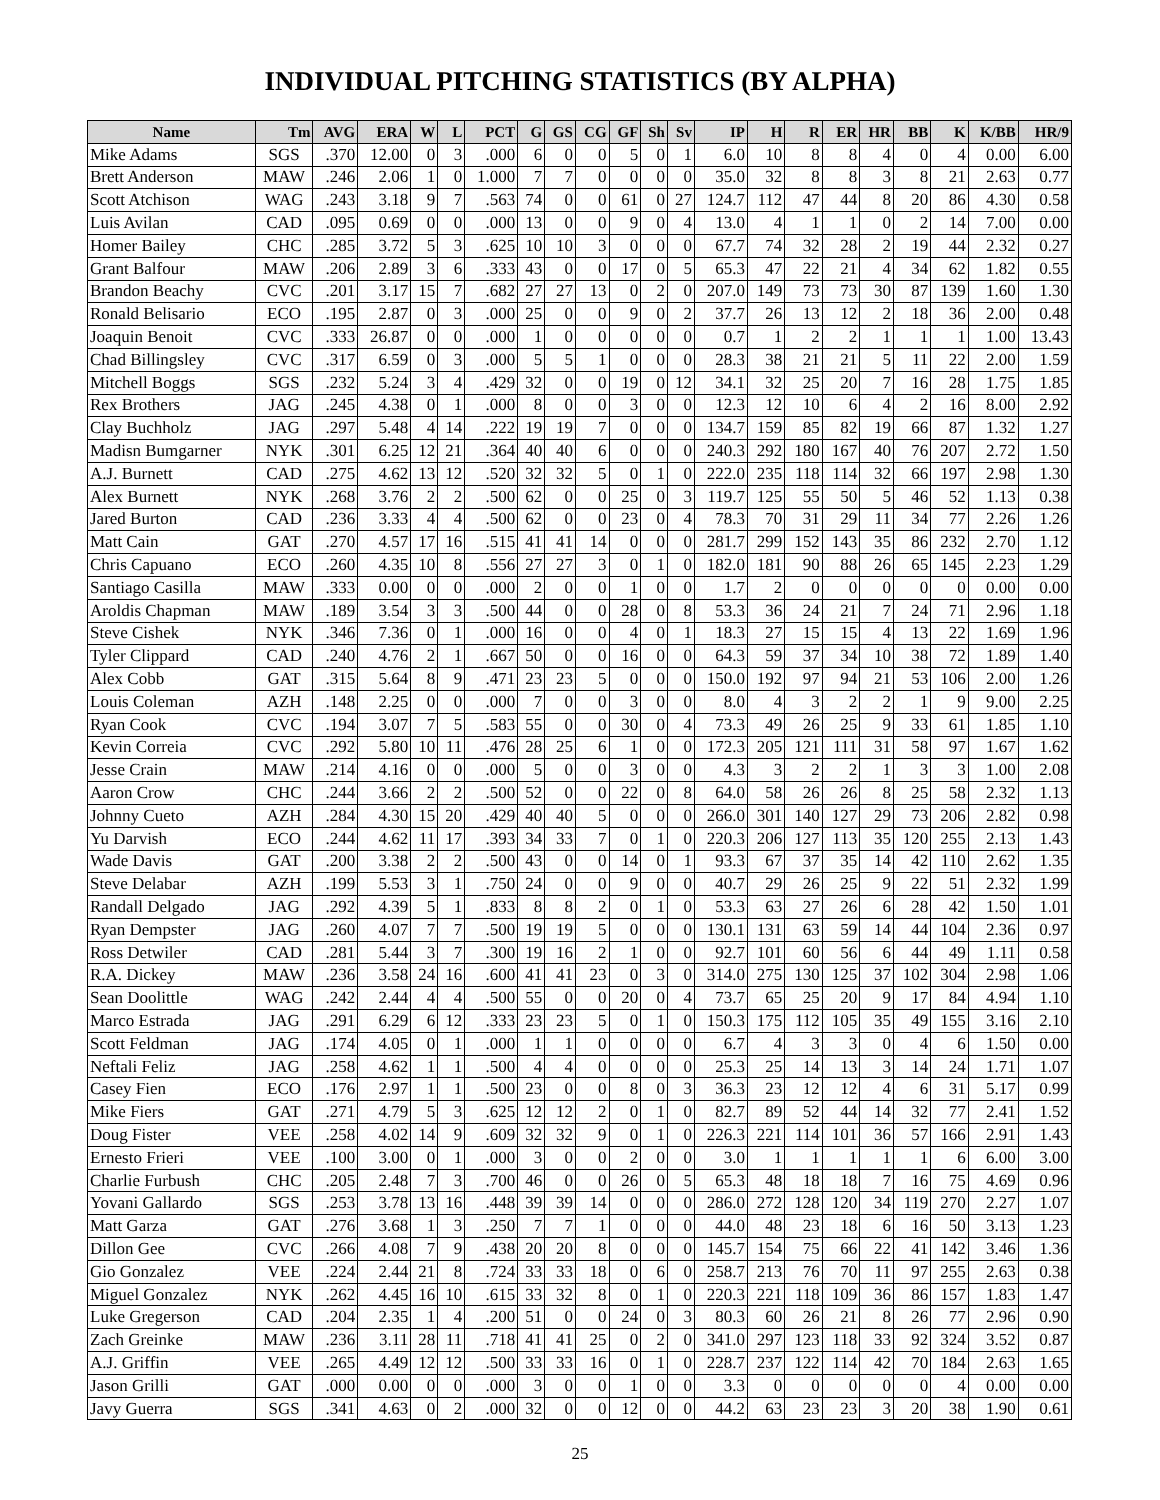INDIVIDUAL PITCHING STATISTICS (BY ALPHA)
| Name | Tm | AVG | ERA | W | L | PCT | G | GS | CG | GF | Sh | Sv | IP | H | R | ER | HR | BB | K | K/BB | HR/9 |
| --- | --- | --- | --- | --- | --- | --- | --- | --- | --- | --- | --- | --- | --- | --- | --- | --- | --- | --- | --- | --- | --- |
| Mike Adams | SGS | .370 | 12.00 | 0 | 3 | .000 | 6 | 0 | 0 | 5 | 0 | 1 | 6.0 | 10 | 8 | 8 | 4 | 0 | 4 | 0.00 | 6.00 |
| Brett Anderson | MAW | .246 | 2.06 | 1 | 0 | 1.000 | 7 | 7 | 0 | 0 | 0 | 0 | 35.0 | 32 | 8 | 8 | 3 | 8 | 21 | 2.63 | 0.77 |
| Scott Atchison | WAG | .243 | 3.18 | 9 | 7 | .563 | 74 | 0 | 0 | 61 | 0 | 27 | 124.7 | 112 | 47 | 44 | 8 | 20 | 86 | 4.30 | 0.58 |
| Luis Avilan | CAD | .095 | 0.69 | 0 | 0 | .000 | 13 | 0 | 0 | 9 | 0 | 4 | 13.0 | 4 | 1 | 1 | 0 | 2 | 14 | 7.00 | 0.00 |
| Homer Bailey | CHC | .285 | 3.72 | 5 | 3 | .625 | 10 | 10 | 3 | 0 | 0 | 0 | 67.7 | 74 | 32 | 28 | 2 | 19 | 44 | 2.32 | 0.27 |
| Grant Balfour | MAW | .206 | 2.89 | 3 | 6 | .333 | 43 | 0 | 0 | 17 | 0 | 5 | 65.3 | 47 | 22 | 21 | 4 | 34 | 62 | 1.82 | 0.55 |
| Brandon Beachy | CVC | .201 | 3.17 | 15 | 7 | .682 | 27 | 27 | 13 | 0 | 2 | 0 | 207.0 | 149 | 73 | 73 | 30 | 87 | 139 | 1.60 | 1.30 |
| Ronald Belisario | ECO | .195 | 2.87 | 0 | 3 | .000 | 25 | 0 | 0 | 9 | 0 | 2 | 37.7 | 26 | 13 | 12 | 2 | 18 | 36 | 2.00 | 0.48 |
| Joaquin Benoit | CVC | .333 | 26.87 | 0 | 0 | .000 | 1 | 0 | 0 | 0 | 0 | 0 | 0.7 | 1 | 2 | 2 | 1 | 1 | 1 | 1.00 | 13.43 |
| Chad Billingsley | CVC | .317 | 6.59 | 0 | 3 | .000 | 5 | 5 | 1 | 0 | 0 | 0 | 28.3 | 38 | 21 | 21 | 5 | 11 | 22 | 2.00 | 1.59 |
| Mitchell Boggs | SGS | .232 | 5.24 | 3 | 4 | .429 | 32 | 0 | 0 | 19 | 0 | 12 | 34.1 | 32 | 25 | 20 | 7 | 16 | 28 | 1.75 | 1.85 |
| Rex Brothers | JAG | .245 | 4.38 | 0 | 1 | .000 | 8 | 0 | 0 | 3 | 0 | 0 | 12.3 | 12 | 10 | 6 | 4 | 2 | 16 | 8.00 | 2.92 |
| Clay Buchholz | JAG | .297 | 5.48 | 4 | 14 | .222 | 19 | 19 | 7 | 0 | 0 | 0 | 134.7 | 159 | 85 | 82 | 19 | 66 | 87 | 1.32 | 1.27 |
| Madisn Bumgarner | NYK | .301 | 6.25 | 12 | 21 | .364 | 40 | 40 | 6 | 0 | 0 | 0 | 240.3 | 292 | 180 | 167 | 40 | 76 | 207 | 2.72 | 1.50 |
| A.J. Burnett | CAD | .275 | 4.62 | 13 | 12 | .520 | 32 | 32 | 5 | 0 | 1 | 0 | 222.0 | 235 | 118 | 114 | 32 | 66 | 197 | 2.98 | 1.30 |
| Alex Burnett | NYK | .268 | 3.76 | 2 | 2 | .500 | 62 | 0 | 0 | 25 | 0 | 3 | 119.7 | 125 | 55 | 50 | 5 | 46 | 52 | 1.13 | 0.38 |
| Jared Burton | CAD | .236 | 3.33 | 4 | 4 | .500 | 62 | 0 | 0 | 23 | 0 | 4 | 78.3 | 70 | 31 | 29 | 11 | 34 | 77 | 2.26 | 1.26 |
| Matt Cain | GAT | .270 | 4.57 | 17 | 16 | .515 | 41 | 41 | 14 | 0 | 0 | 0 | 281.7 | 299 | 152 | 143 | 35 | 86 | 232 | 2.70 | 1.12 |
| Chris Capuano | ECO | .260 | 4.35 | 10 | 8 | .556 | 27 | 27 | 3 | 0 | 1 | 0 | 182.0 | 181 | 90 | 88 | 26 | 65 | 145 | 2.23 | 1.29 |
| Santiago Casilla | MAW | .333 | 0.00 | 0 | 0 | .000 | 2 | 0 | 0 | 1 | 0 | 0 | 1.7 | 2 | 0 | 0 | 0 | 0 | 0 | 0.00 | 0.00 |
| Aroldis Chapman | MAW | .189 | 3.54 | 3 | 3 | .500 | 44 | 0 | 0 | 28 | 0 | 8 | 53.3 | 36 | 24 | 21 | 7 | 24 | 71 | 2.96 | 1.18 |
| Steve Cishek | NYK | .346 | 7.36 | 0 | 1 | .000 | 16 | 0 | 0 | 4 | 0 | 1 | 18.3 | 27 | 15 | 15 | 4 | 13 | 22 | 1.69 | 1.96 |
| Tyler Clippard | CAD | .240 | 4.76 | 2 | 1 | .667 | 50 | 0 | 0 | 16 | 0 | 0 | 64.3 | 59 | 37 | 34 | 10 | 38 | 72 | 1.89 | 1.40 |
| Alex Cobb | GAT | .315 | 5.64 | 8 | 9 | .471 | 23 | 23 | 5 | 0 | 0 | 0 | 150.0 | 192 | 97 | 94 | 21 | 53 | 106 | 2.00 | 1.26 |
| Louis Coleman | AZH | .148 | 2.25 | 0 | 0 | .000 | 7 | 0 | 0 | 3 | 0 | 0 | 8.0 | 4 | 3 | 2 | 2 | 1 | 9 | 9.00 | 2.25 |
| Ryan Cook | CVC | .194 | 3.07 | 7 | 5 | .583 | 55 | 0 | 0 | 30 | 0 | 4 | 73.3 | 49 | 26 | 25 | 9 | 33 | 61 | 1.85 | 1.10 |
| Kevin Correia | CVC | .292 | 5.80 | 10 | 11 | .476 | 28 | 25 | 6 | 1 | 0 | 0 | 172.3 | 205 | 121 | 111 | 31 | 58 | 97 | 1.67 | 1.62 |
| Jesse Crain | MAW | .214 | 4.16 | 0 | 0 | .000 | 5 | 0 | 0 | 3 | 0 | 0 | 4.3 | 3 | 2 | 2 | 1 | 3 | 3 | 1.00 | 2.08 |
| Aaron Crow | CHC | .244 | 3.66 | 2 | 2 | .500 | 52 | 0 | 0 | 22 | 0 | 8 | 64.0 | 58 | 26 | 26 | 8 | 25 | 58 | 2.32 | 1.13 |
| Johnny Cueto | AZH | .284 | 4.30 | 15 | 20 | .429 | 40 | 40 | 5 | 0 | 0 | 0 | 266.0 | 301 | 140 | 127 | 29 | 73 | 206 | 2.82 | 0.98 |
| Yu Darvish | ECO | .244 | 4.62 | 11 | 17 | .393 | 34 | 33 | 7 | 0 | 1 | 0 | 220.3 | 206 | 127 | 113 | 35 | 120 | 255 | 2.13 | 1.43 |
| Wade Davis | GAT | .200 | 3.38 | 2 | 2 | .500 | 43 | 0 | 0 | 14 | 0 | 1 | 93.3 | 67 | 37 | 35 | 14 | 42 | 110 | 2.62 | 1.35 |
| Steve Delabar | AZH | .199 | 5.53 | 3 | 1 | .750 | 24 | 0 | 0 | 9 | 0 | 0 | 40.7 | 29 | 26 | 25 | 9 | 22 | 51 | 2.32 | 1.99 |
| Randall Delgado | JAG | .292 | 4.39 | 5 | 1 | .833 | 8 | 8 | 2 | 0 | 1 | 0 | 53.3 | 63 | 27 | 26 | 6 | 28 | 42 | 1.50 | 1.01 |
| Ryan Dempster | JAG | .260 | 4.07 | 7 | 7 | .500 | 19 | 19 | 5 | 0 | 0 | 0 | 130.1 | 131 | 63 | 59 | 14 | 44 | 104 | 2.36 | 0.97 |
| Ross Detwiler | CAD | .281 | 5.44 | 3 | 7 | .300 | 19 | 16 | 2 | 1 | 0 | 0 | 92.7 | 101 | 60 | 56 | 6 | 44 | 49 | 1.11 | 0.58 |
| R.A. Dickey | MAW | .236 | 3.58 | 24 | 16 | .600 | 41 | 41 | 23 | 0 | 3 | 0 | 314.0 | 275 | 130 | 125 | 37 | 102 | 304 | 2.98 | 1.06 |
| Sean Doolittle | WAG | .242 | 2.44 | 4 | 4 | .500 | 55 | 0 | 0 | 20 | 0 | 4 | 73.7 | 65 | 25 | 20 | 9 | 17 | 84 | 4.94 | 1.10 |
| Marco Estrada | JAG | .291 | 6.29 | 6 | 12 | .333 | 23 | 23 | 5 | 0 | 1 | 0 | 150.3 | 175 | 112 | 105 | 35 | 49 | 155 | 3.16 | 2.10 |
| Scott Feldman | JAG | .174 | 4.05 | 0 | 1 | .000 | 1 | 1 | 0 | 0 | 0 | 0 | 6.7 | 4 | 3 | 3 | 0 | 4 | 6 | 1.50 | 0.00 |
| Neftali Feliz | JAG | .258 | 4.62 | 1 | 1 | .500 | 4 | 4 | 0 | 0 | 0 | 0 | 25.3 | 25 | 14 | 13 | 3 | 14 | 24 | 1.71 | 1.07 |
| Casey Fien | ECO | .176 | 2.97 | 1 | 1 | .500 | 23 | 0 | 0 | 8 | 0 | 3 | 36.3 | 23 | 12 | 12 | 4 | 6 | 31 | 5.17 | 0.99 |
| Mike Fiers | GAT | .271 | 4.79 | 5 | 3 | .625 | 12 | 12 | 2 | 0 | 1 | 0 | 82.7 | 89 | 52 | 44 | 14 | 32 | 77 | 2.41 | 1.52 |
| Doug Fister | VEE | .258 | 4.02 | 14 | 9 | .609 | 32 | 32 | 9 | 0 | 1 | 0 | 226.3 | 221 | 114 | 101 | 36 | 57 | 166 | 2.91 | 1.43 |
| Ernesto Frieri | VEE | .100 | 3.00 | 0 | 1 | .000 | 3 | 0 | 0 | 2 | 0 | 0 | 3.0 | 1 | 1 | 1 | 1 | 1 | 6 | 6.00 | 3.00 |
| Charlie Furbush | CHC | .205 | 2.48 | 7 | 3 | .700 | 46 | 0 | 0 | 26 | 0 | 5 | 65.3 | 48 | 18 | 18 | 7 | 16 | 75 | 4.69 | 0.96 |
| Yovani Gallardo | SGS | .253 | 3.78 | 13 | 16 | .448 | 39 | 39 | 14 | 0 | 0 | 0 | 286.0 | 272 | 128 | 120 | 34 | 119 | 270 | 2.27 | 1.07 |
| Matt Garza | GAT | .276 | 3.68 | 1 | 3 | .250 | 7 | 7 | 1 | 0 | 0 | 0 | 44.0 | 48 | 23 | 18 | 6 | 16 | 50 | 3.13 | 1.23 |
| Dillon Gee | CVC | .266 | 4.08 | 7 | 9 | .438 | 20 | 20 | 8 | 0 | 0 | 0 | 145.7 | 154 | 75 | 66 | 22 | 41 | 142 | 3.46 | 1.36 |
| Gio Gonzalez | VEE | .224 | 2.44 | 21 | 8 | .724 | 33 | 33 | 18 | 0 | 6 | 0 | 258.7 | 213 | 76 | 70 | 11 | 97 | 255 | 2.63 | 0.38 |
| Miguel Gonzalez | NYK | .262 | 4.45 | 16 | 10 | .615 | 33 | 32 | 8 | 0 | 1 | 0 | 220.3 | 221 | 118 | 109 | 36 | 86 | 157 | 1.83 | 1.47 |
| Luke Gregerson | CAD | .204 | 2.35 | 1 | 4 | .200 | 51 | 0 | 0 | 24 | 0 | 3 | 80.3 | 60 | 26 | 21 | 8 | 26 | 77 | 2.96 | 0.90 |
| Zach Greinke | MAW | .236 | 3.11 | 28 | 11 | .718 | 41 | 41 | 25 | 0 | 2 | 0 | 341.0 | 297 | 123 | 118 | 33 | 92 | 324 | 3.52 | 0.87 |
| A.J. Griffin | VEE | .265 | 4.49 | 12 | 12 | .500 | 33 | 33 | 16 | 0 | 1 | 0 | 228.7 | 237 | 122 | 114 | 42 | 70 | 184 | 2.63 | 1.65 |
| Jason Grilli | GAT | .000 | 0.00 | 0 | 0 | .000 | 3 | 0 | 0 | 1 | 0 | 0 | 3.3 | 0 | 0 | 0 | 0 | 0 | 4 | 0.00 | 0.00 |
| Javy Guerra | SGS | .341 | 4.63 | 0 | 2 | .000 | 32 | 0 | 0 | 12 | 0 | 0 | 44.2 | 63 | 23 | 23 | 3 | 20 | 38 | 1.90 | 0.61 |
25